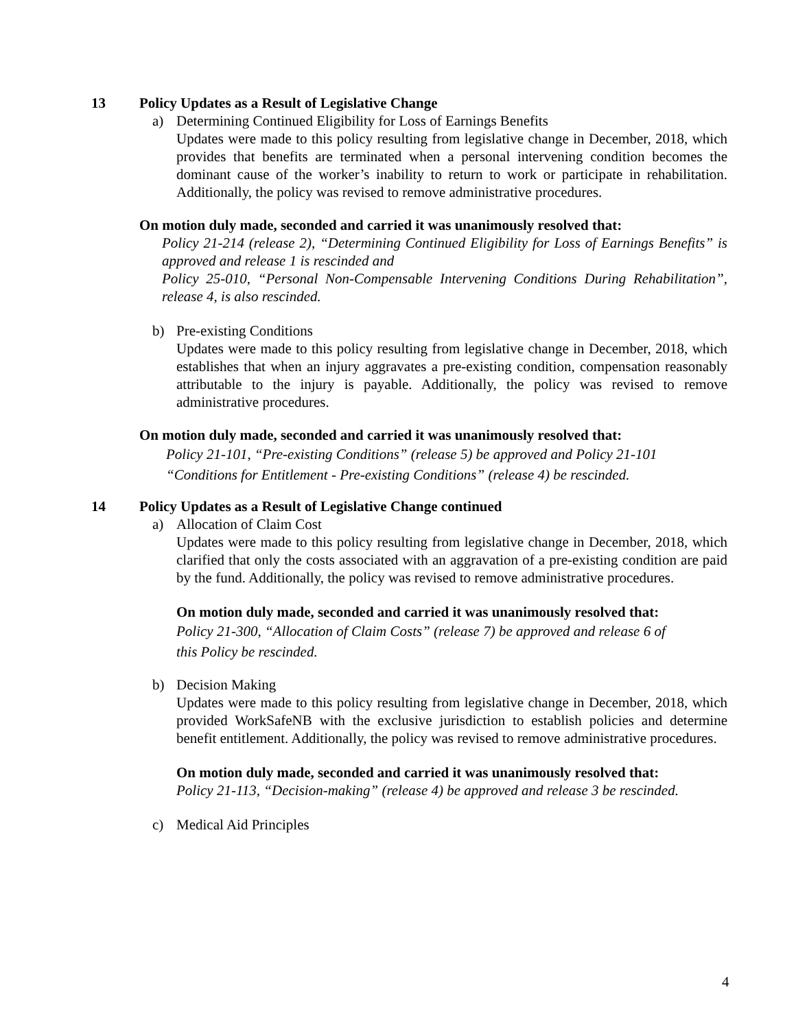13 Policy Updates as a Result of Legislative Change
a) Determining Continued Eligibility for Loss of Earnings Benefits
Updates were made to this policy resulting from legislative change in December, 2018, which provides that benefits are terminated when a personal intervening condition becomes the dominant cause of the worker’s inability to return to work or participate in rehabilitation. Additionally, the policy was revised to remove administrative procedures.
On motion duly made, seconded and carried it was unanimously resolved that:
Policy 21-214 (release 2), “Determining Continued Eligibility for Loss of Earnings Benefits” is approved and release 1 is rescinded and
Policy 25-010, “Personal Non-Compensable Intervening Conditions During Rehabilitation”, release 4, is also rescinded.
b) Pre-existing Conditions
Updates were made to this policy resulting from legislative change in December, 2018, which establishes that when an injury aggravates a pre-existing condition, compensation reasonably attributable to the injury is payable. Additionally, the policy was revised to remove administrative procedures.
On motion duly made, seconded and carried it was unanimously resolved that:
Policy 21-101, “Pre-existing Conditions” (release 5) be approved and Policy 21-101
“Conditions for Entitlement - Pre-existing Conditions” (release 4) be rescinded.
14 Policy Updates as a Result of Legislative Change continued
a) Allocation of Claim Cost
Updates were made to this policy resulting from legislative change in December, 2018, which clarified that only the costs associated with an aggravation of a pre-existing condition are paid by the fund. Additionally, the policy was revised to remove administrative procedures.
On motion duly made, seconded and carried it was unanimously resolved that:
Policy 21-300, “Allocation of Claim Costs” (release 7) be approved and release 6 of
this Policy be rescinded.
b) Decision Making
Updates were made to this policy resulting from legislative change in December, 2018, which provided WorkSafeNB with the exclusive jurisdiction to establish policies and determine benefit entitlement. Additionally, the policy was revised to remove administrative procedures.
On motion duly made, seconded and carried it was unanimously resolved that:
Policy 21-113, “Decision-making” (release 4) be approved and release 3 be rescinded.
c) Medical Aid Principles
4